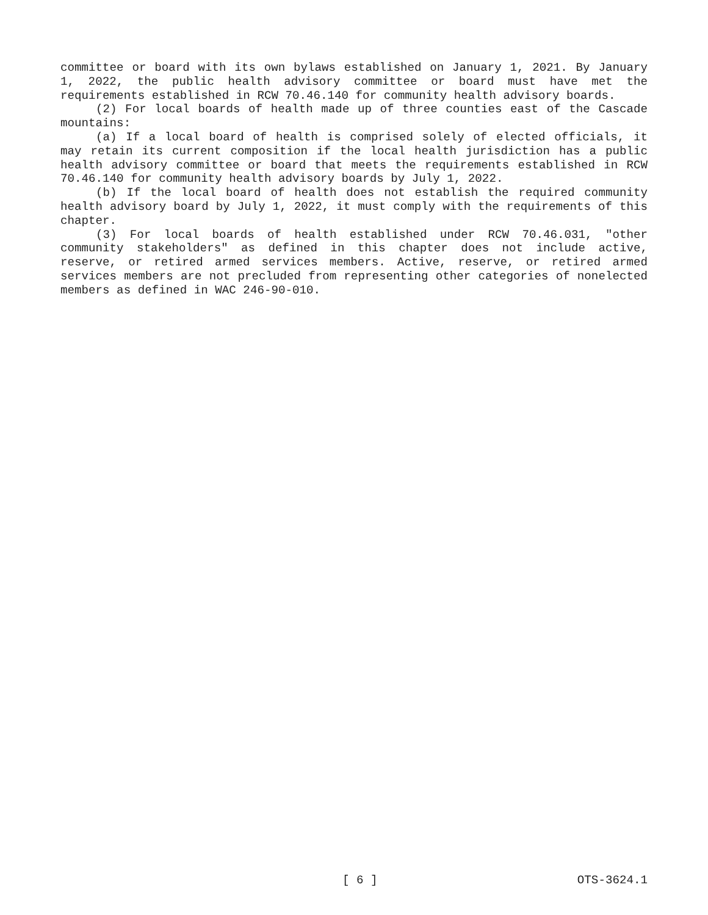committee or board with its own bylaws established on January 1, 2021. By January 1, 2022, the public health advisory committee or board must have met the requirements established in RCW 70.46.140 for community health advisory boards.
(2) For local boards of health made up of three counties east of the Cascade mountains:
(a) If a local board of health is comprised solely of elected officials, it may retain its current composition if the local health jurisdiction has a public health advisory committee or board that meets the requirements established in RCW 70.46.140 for community health advisory boards by July 1, 2022.
(b) If the local board of health does not establish the required community health advisory board by July 1, 2022, it must comply with the requirements of this chapter.
(3) For local boards of health established under RCW 70.46.031, "other community stakeholders" as defined in this chapter does not include active, reserve, or retired armed services members. Active, reserve, or retired armed services members are not precluded from representing other categories of nonelected members as defined in WAC 246-90-010.
[ 6 ] OTS-3624.1